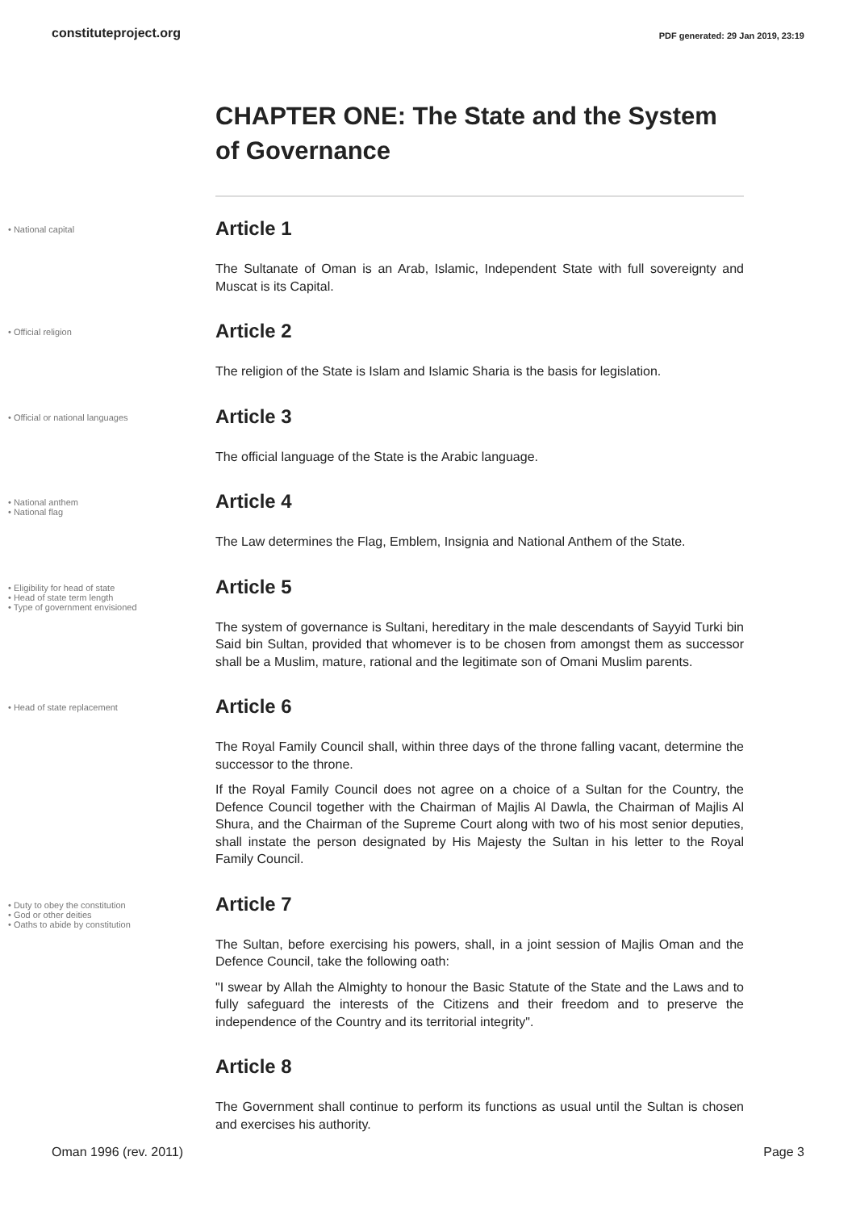constituteproject.org PDF generated: 29 Jan 2019, 23:19
CHAPTER ONE: The State and the System of Governance
• National capital
Article 1
The Sultanate of Oman is an Arab, Islamic, Independent State with full sovereignty and Muscat is its Capital.
• Official religion
Article 2
The religion of the State is Islam and Islamic Sharia is the basis for legislation.
• Official or national languages
Article 3
The official language of the State is the Arabic language.
• National anthem
• National flag
Article 4
The Law determines the Flag, Emblem, Insignia and National Anthem of the State.
• Eligibility for head of state
• Head of state term length
• Type of government envisioned
Article 5
The system of governance is Sultani, hereditary in the male descendants of Sayyid Turki bin Said bin Sultan, provided that whomever is to be chosen from amongst them as successor shall be a Muslim, mature, rational and the legitimate son of Omani Muslim parents.
• Head of state replacement
Article 6
The Royal Family Council shall, within three days of the throne falling vacant, determine the successor to the throne.
If the Royal Family Council does not agree on a choice of a Sultan for the Country, the Defence Council together with the Chairman of Majlis Al Dawla, the Chairman of Majlis Al Shura, and the Chairman of the Supreme Court along with two of his most senior deputies, shall instate the person designated by His Majesty the Sultan in his letter to the Royal Family Council.
• Duty to obey the constitution
• God or other deities
• Oaths to abide by constitution
Article 7
The Sultan, before exercising his powers, shall, in a joint session of Majlis Oman and the Defence Council, take the following oath:
"I swear by Allah the Almighty to honour the Basic Statute of the State and the Laws and to fully safeguard the interests of the Citizens and their freedom and to preserve the independence of the Country and its territorial integrity".
Article 8
The Government shall continue to perform its functions as usual until the Sultan is chosen and exercises his authority.
Oman 1996 (rev. 2011) Page 3